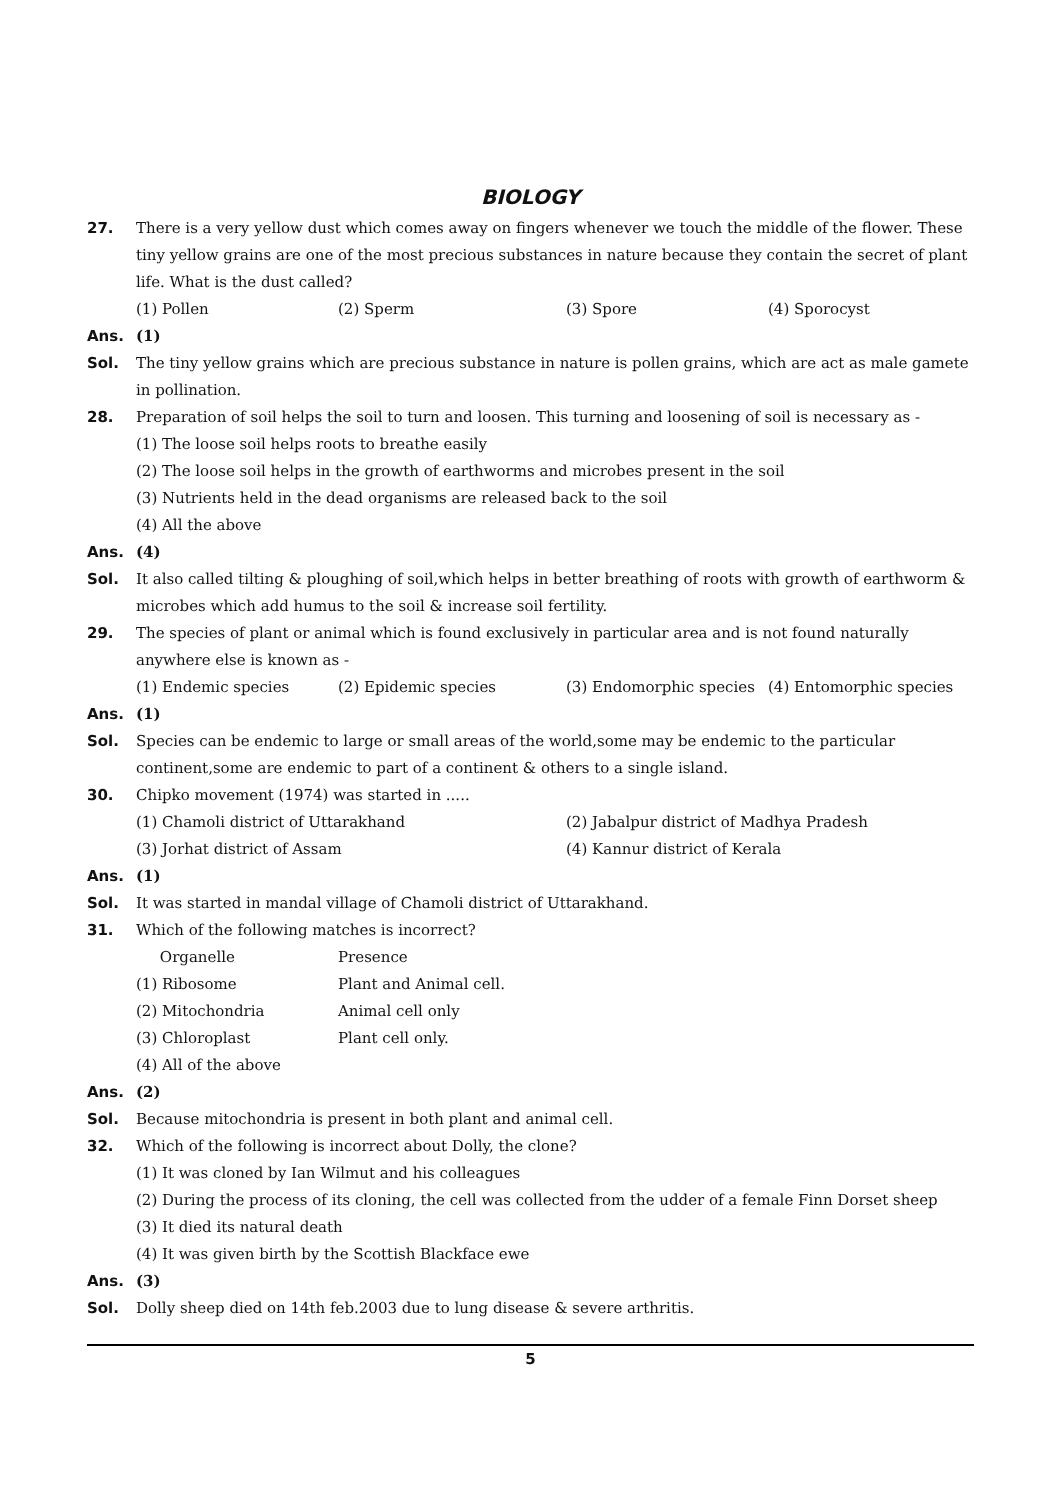BIOLOGY
27. There is a very yellow dust which comes away on fingers whenever we touch the middle of the flower. These tiny yellow grains are one of the most precious substances in nature because they contain the secret of plant life. What is the dust called?
(1) Pollen (2) Sperm (3) Spore (4) Sporocyst
Ans. (1)
Sol. The tiny yellow grains which are precious substance in nature is pollen grains, which are act as male gamete in pollination.
28. Preparation of soil helps the soil to turn and loosen. This turning and loosening of soil is necessary as -
(1) The loose soil helps roots to breathe easily
(2) The loose soil helps in the growth of earthworms and microbes present in the soil
(3) Nutrients held in the dead organisms are released back to the soil
(4) All the above
Ans. (4)
Sol. It also called tilting & ploughing of soil,which helps in better breathing of roots with growth of earthworm & microbes which add humus to the soil & increase soil fertility.
29. The species of plant or animal which is found exclusively in particular area and is not found naturally anywhere else is known as -
(1) Endemic species (2) Epidemic species (3) Endomorphic species (4) Entomorphic species
Ans. (1)
Sol. Species can be endemic to large or small areas of the world,some may be endemic to the particular continent,some are endemic to part of a continent & others to a single island.
30. Chipko movement (1974) was started in .....
(1) Chamoli district of Uttarakhand (2) Jabalpur district of Madhya Pradesh
(3) Jorhat district of Assam (4) Kannur district of Kerala
Ans. (1)
Sol. It was started in mandal village of Chamoli district of Uttarakhand.
31. Which of the following matches is incorrect?
Organelle Presence
(1) Ribosome Plant and Animal cell.
(2) Mitochondria Animal cell only
(3) Chloroplast Plant cell only.
(4) All of the above
Ans. (2)
Sol. Because mitochondria is present in both plant and animal cell.
32. Which of the following is incorrect about Dolly, the clone?
(1) It was cloned by Ian Wilmut and his colleagues
(2) During the process of its cloning, the cell was collected from the udder of a female Finn Dorset sheep
(3) It died its natural death
(4) It was given birth by the Scottish Blackface ewe
Ans. (3)
Sol. Dolly sheep died on 14th feb.2003 due to lung disease & severe arthritis.
5